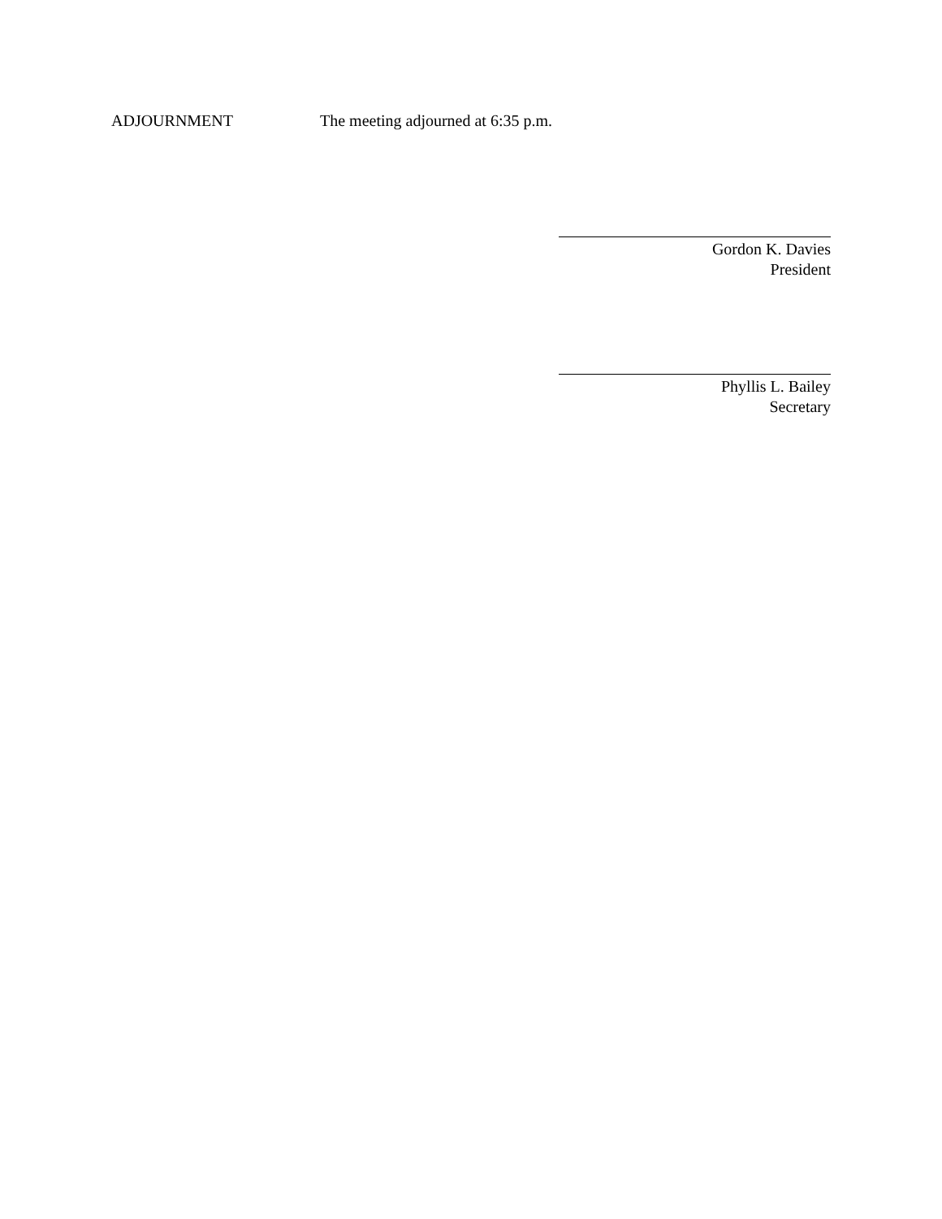ADJOURNMENT The meeting adjourned at 6:35 p.m.
Gordon K. Davies
President
Phyllis L. Bailey
Secretary